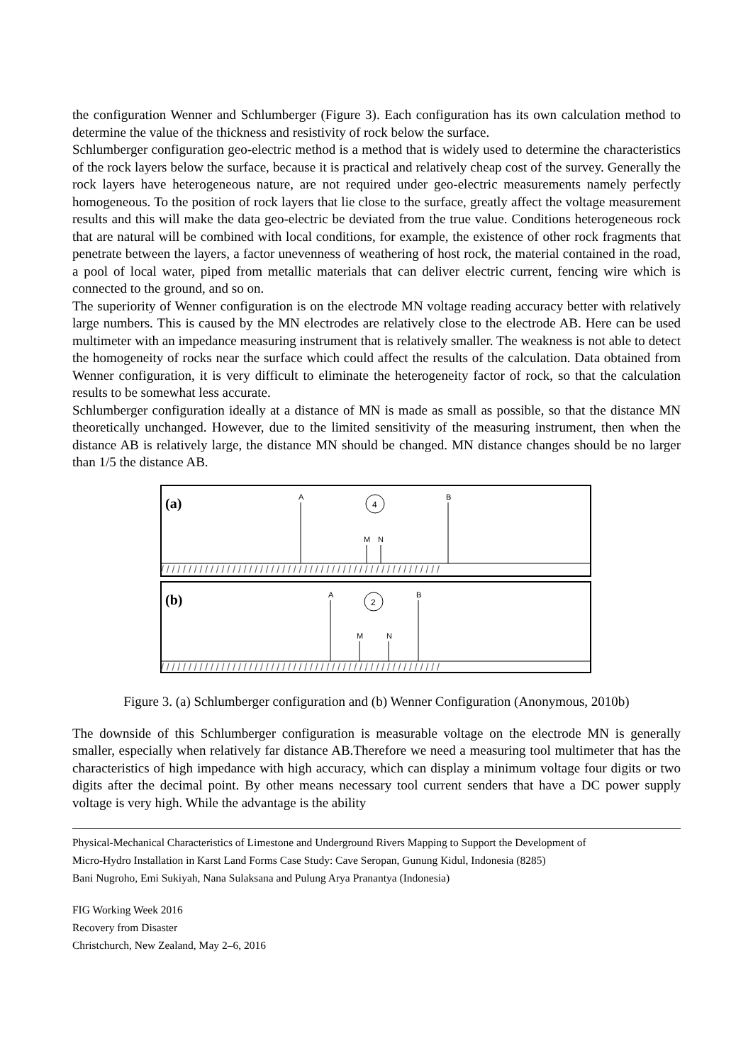the configuration Wenner and Schlumberger (Figure 3). Each configuration has its own calculation method to determine the value of the thickness and resistivity of rock below the surface.
Schlumberger configuration geo-electric method is a method that is widely used to determine the characteristics of the rock layers below the surface, because it is practical and relatively cheap cost of the survey. Generally the rock layers have heterogeneous nature, are not required under geo-electric measurements namely perfectly homogeneous. To the position of rock layers that lie close to the surface, greatly affect the voltage measurement results and this will make the data geo-electric be deviated from the true value. Conditions heterogeneous rock that are natural will be combined with local conditions, for example, the existence of other rock fragments that penetrate between the layers, a factor unevenness of weathering of host rock, the material contained in the road, a pool of local water, piped from metallic materials that can deliver electric current, fencing wire which is connected to the ground, and so on.
The superiority of Wenner configuration is on the electrode MN voltage reading accuracy better with relatively large numbers. This is caused by the MN electrodes are relatively close to the electrode AB. Here can be used multimeter with an impedance measuring instrument that is relatively smaller. The weakness is not able to detect the homogeneity of rocks near the surface which could affect the results of the calculation. Data obtained from Wenner configuration, it is very difficult to eliminate the heterogeneity factor of rock, so that the calculation results to be somewhat less accurate.
Schlumberger configuration ideally at a distance of MN is made as small as possible, so that the distance MN theoretically unchanged. However, due to the limited sensitivity of the measuring instrument, then when the distance AB is relatively large, the distance MN should be changed. MN distance changes should be no larger than 1/5 the distance AB.
(a)
(b)
/ / / / / / / / / / / / / / / / / / / / / / / / / / / / / / / / / / / / / / / / / / / / / / / / / / /
/ / / / / / / / / / / / / / / / / / / / / / / / / / / / / / / / / / / / / / / / / / / / / / / / / / /
A
B
4
M
N
A
B
2
M
N
Figure 3. (a) Schlumberger configuration and (b) Wenner Configuration (Anonymous, 2010b)
The downside of this Schlumberger configuration is measurable voltage on the electrode MN is generally smaller, especially when relatively far distance AB.Therefore we need a measuring tool multimeter that has the characteristics of high impedance with high accuracy, which can display a minimum voltage four digits or two digits after the decimal point. By other means necessary tool current senders that have a DC power supply voltage is very high. While the advantage is the ability
Physical-Mechanical Characteristics of Limestone and Underground Rivers Mapping to Support the Development of
Micro-Hydro Installation in Karst Land Forms Case Study: Cave Seropan, Gunung Kidul, Indonesia (8285)
Bani Nugroho, Emi Sukiyah, Nana Sulaksana and Pulung Arya Pranantya (Indonesia)
FIG Working Week 2016
Recovery from Disaster
Christchurch, New Zealand, May 2–6, 2016